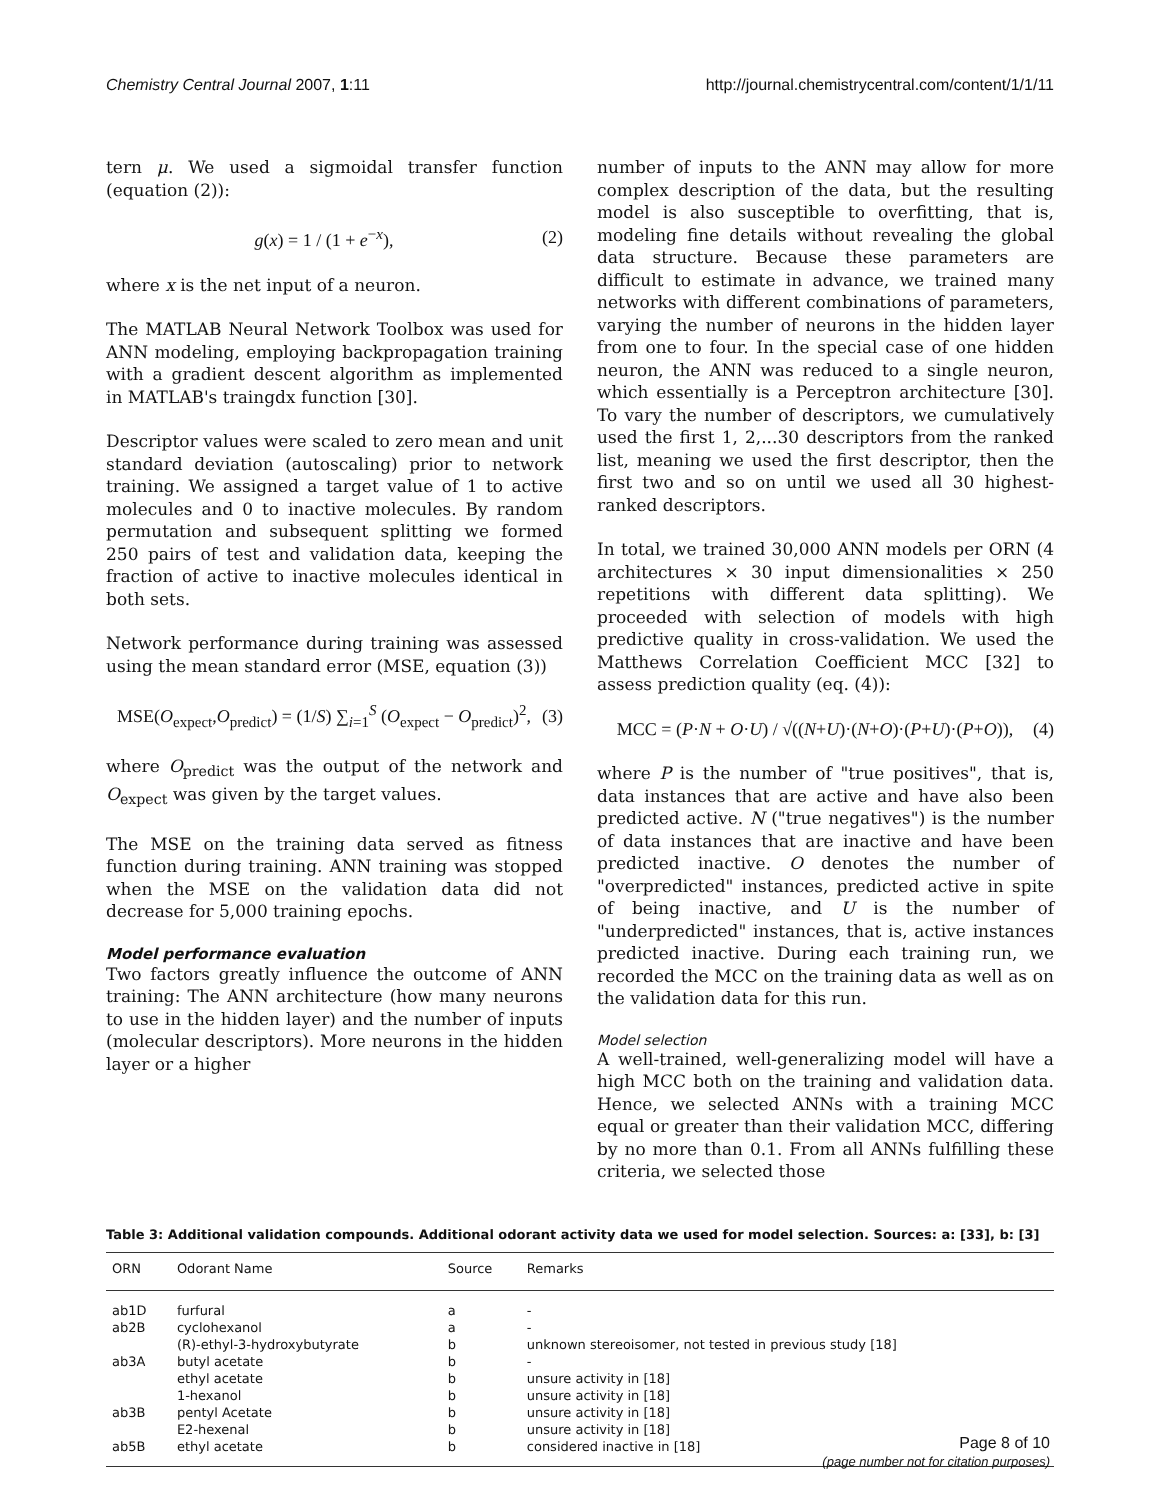Chemistry Central Journal 2007, 1:11 http://journal.chemistrycentral.com/content/1/1/11
tern μ. We used a sigmoidal transfer function (equation (2)):
g(x) = 1 / (1 + e<sup>−x</sup>), (2)
where x is the net input of a neuron.
The MATLAB Neural Network Toolbox was used for ANN modeling, employing backpropagation training with a gradient descent algorithm as implemented in MATLAB's traingdx function [30].
Descriptor values were scaled to zero mean and unit standard deviation (autoscaling) prior to network training. We assigned a target value of 1 to active molecules and 0 to inactive molecules. By random permutation and subsequent splitting we formed 250 pairs of test and validation data, keeping the fraction of active to inactive molecules identical in both sets.
Network performance during training was assessed using the mean standard error (MSE, equation (3))
MSE(O<sub>expect</sub>,O<sub>predict</sub>) = (1/S) ∑<sub>i=1</sub><sup>S</sup> (O<sub>expect</sub> − O<sub>predict</sub>)<sup>2</sup>, (3)
where O<sub>predict</sub> was the output of the network and O<sub>expect</sub> was given by the target values.
The MSE on the training data served as fitness function during training. ANN training was stopped when the MSE on the validation data did not decrease for 5,000 training epochs.
Model performance evaluation
Two factors greatly influence the outcome of ANN training: The ANN architecture (how many neurons to use in the hidden layer) and the number of inputs (molecular descriptors). More neurons in the hidden layer or a higher
number of inputs to the ANN may allow for more complex description of the data, but the resulting model is also susceptible to overfitting, that is, modeling fine details without revealing the global data structure. Because these parameters are difficult to estimate in advance, we trained many networks with different combinations of parameters, varying the number of neurons in the hidden layer from one to four. In the special case of one hidden neuron, the ANN was reduced to a single neuron, which essentially is a Perceptron architecture [30]. To vary the number of descriptors, we cumulatively used the first 1, 2,...30 descriptors from the ranked list, meaning we used the first descriptor, then the first two and so on until we used all 30 highest-ranked descriptors.
In total, we trained 30,000 ANN models per ORN (4 architectures × 30 input dimensionalities × 250 repetitions with different data splitting). We proceeded with selection of models with high predictive quality in cross-validation. We used the Matthews Correlation Coefficient MCC [32] to assess prediction quality (eq. (4)):
MCC = (P·N + O·U) / √((N+U)·(N+O)·(P+U)·(P+O)), (4)
where P is the number of "true positives", that is, data instances that are active and have also been predicted active. N ("true negatives") is the number of data instances that are inactive and have been predicted inactive. O denotes the number of "overpredicted" instances, predicted active in spite of being inactive, and U is the number of "underpredicted" instances, that is, active instances predicted inactive. During each training run, we recorded the MCC on the training data as well as on the validation data for this run.
Model selection
A well-trained, well-generalizing model will have a high MCC both on the training and validation data. Hence, we selected ANNs with a training MCC equal or greater than their validation MCC, differing by no more than 0.1. From all ANNs fulfilling these criteria, we selected those
Table 3: Additional validation compounds. Additional odorant activity data we used for model selection. Sources: a: [33], b: [3]
| ORN | Odorant Name | Source | Remarks |
| --- | --- | --- | --- |
| ab1D | furfural | a | - |
| ab2B | cyclohexanol | a | - |
| | (R)-ethyl-3-hydroxybutyrate | b | unknown stereoisomer, not tested in previous study [18] |
| ab3A | butyl acetate | b | - |
| | ethyl acetate | b | unsure activity in [18] |
| | 1-hexanol | b | unsure activity in [18] |
| ab3B | pentyl Acetate | b | unsure activity in [18] |
| | E2-hexenal | b | unsure activity in [18] |
| ab5B | ethyl acetate | b | considered inactive in [18] |
Page 8 of 10
(page number not for citation purposes)